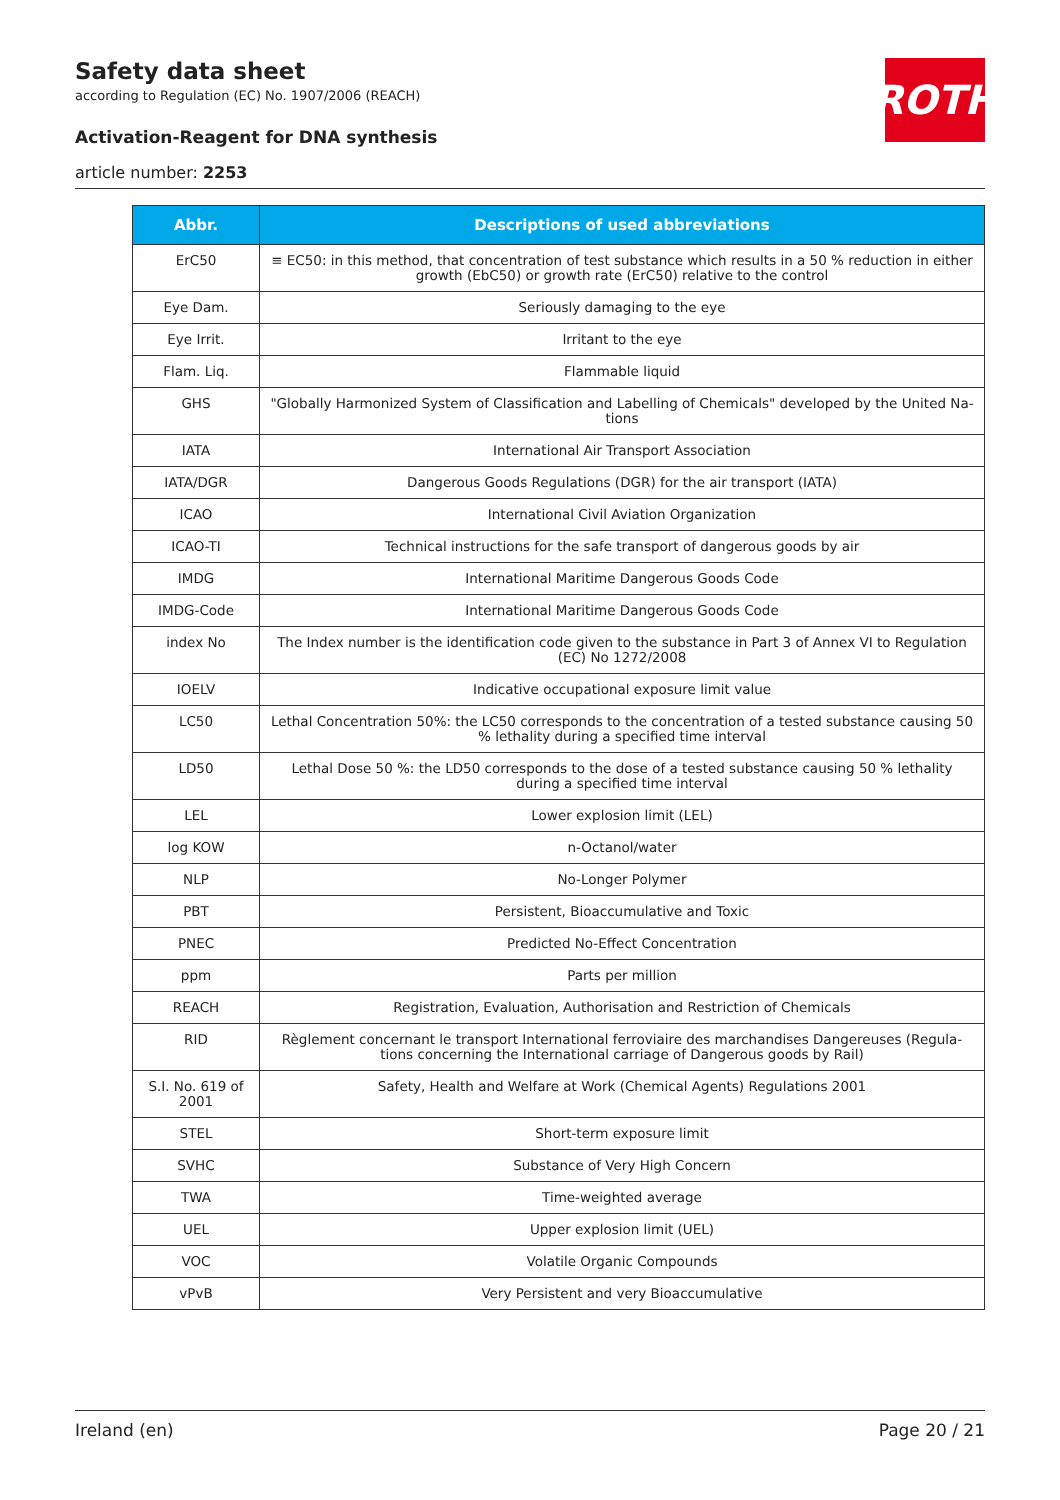ROTH
Safety data sheet
according to Regulation (EC) No. 1907/2006 (REACH)
Activation-Reagent for DNA synthesis
article number: 2253
| Abbr. | Descriptions of used abbreviations |
| --- | --- |
| ErC50 | ≡ EC50: in this method, that concentration of test substance which results in a 50 % reduction in either growth (EbC50) or growth rate (ErC50) relative to the control |
| Eye Dam. | Seriously damaging to the eye |
| Eye Irrit. | Irritant to the eye |
| Flam. Liq. | Flammable liquid |
| GHS | "Globally Harmonized System of Classification and Labelling of Chemicals" developed by the United Na-tions |
| IATA | International Air Transport Association |
| IATA/DGR | Dangerous Goods Regulations (DGR) for the air transport (IATA) |
| ICAO | International Civil Aviation Organization |
| ICAO-TI | Technical instructions for the safe transport of dangerous goods by air |
| IMDG | International Maritime Dangerous Goods Code |
| IMDG-Code | International Maritime Dangerous Goods Code |
| index No | The Index number is the identification code given to the substance in Part 3 of Annex VI to Regulation (EC) No 1272/2008 |
| IOELV | Indicative occupational exposure limit value |
| LC50 | Lethal Concentration 50%: the LC50 corresponds to the concentration of a tested substance causing 50 % lethality during a specified time interval |
| LD50 | Lethal Dose 50 %: the LD50 corresponds to the dose of a tested substance causing 50 % lethality during a specified time interval |
| LEL | Lower explosion limit (LEL) |
| log KOW | n-Octanol/water |
| NLP | No-Longer Polymer |
| PBT | Persistent, Bioaccumulative and Toxic |
| PNEC | Predicted No-Effect Concentration |
| ppm | Parts per million |
| REACH | Registration, Evaluation, Authorisation and Restriction of Chemicals |
| RID | Règlement concernant le transport International ferroviaire des marchandises Dangereuses (Regula-tions concerning the International carriage of Dangerous goods by Rail) |
| S.I. No. 619 of 2001 | Safety, Health and Welfare at Work (Chemical Agents) Regulations 2001 |
| STEL | Short-term exposure limit |
| SVHC | Substance of Very High Concern |
| TWA | Time-weighted average |
| UEL | Upper explosion limit (UEL) |
| VOC | Volatile Organic Compounds |
| vPvB | Very Persistent and very Bioaccumulative |
Ireland (en) Page 20 / 21